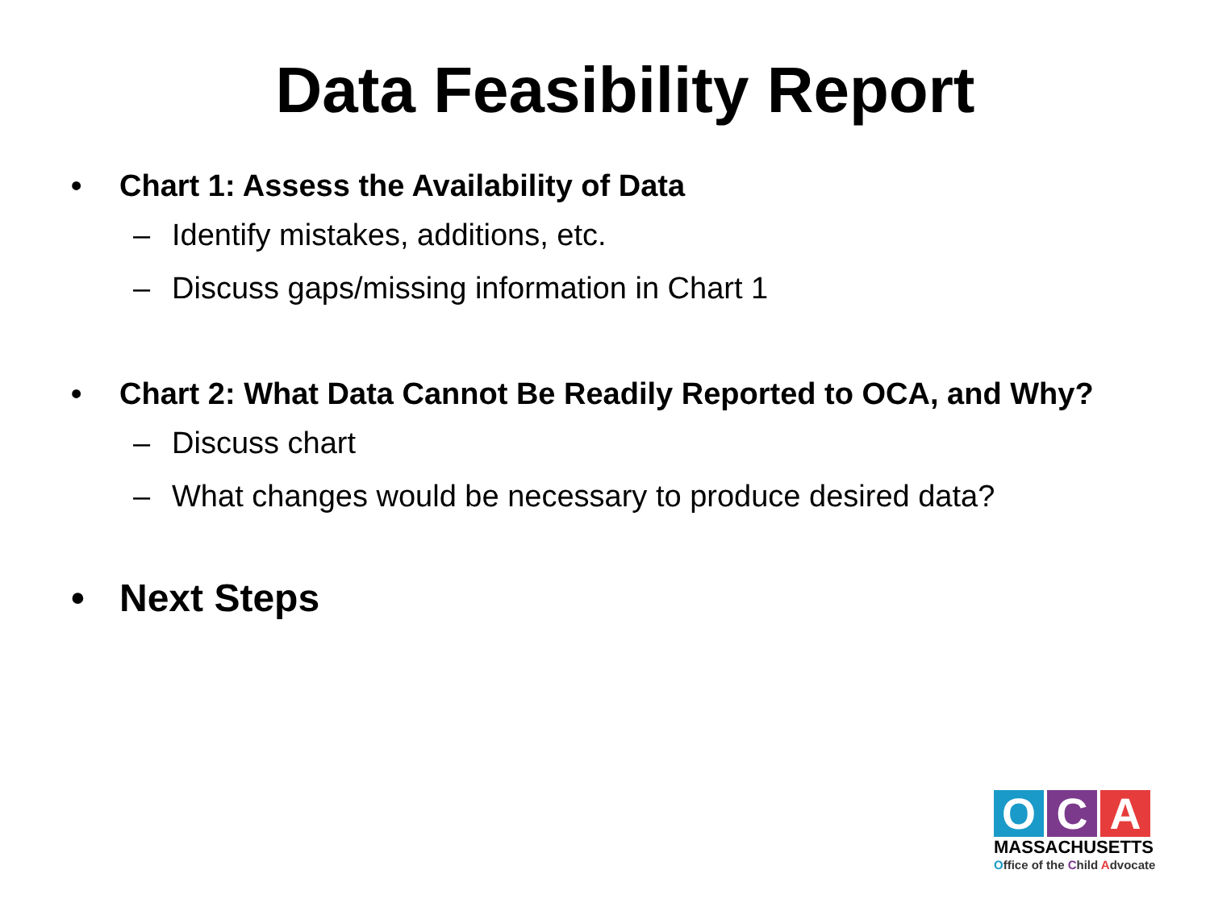Data Feasibility Report
• Chart 1: Assess the Availability of Data
– Identify mistakes, additions, etc.
– Discuss gaps/missing information in Chart 1
• Chart 2: What Data Cannot Be Readily Reported to OCA, and Why?
– Discuss chart
– What changes would be necessary to produce desired data?
• Next Steps
O C A
MASSACHUSETTS
Office of the Child Advocate